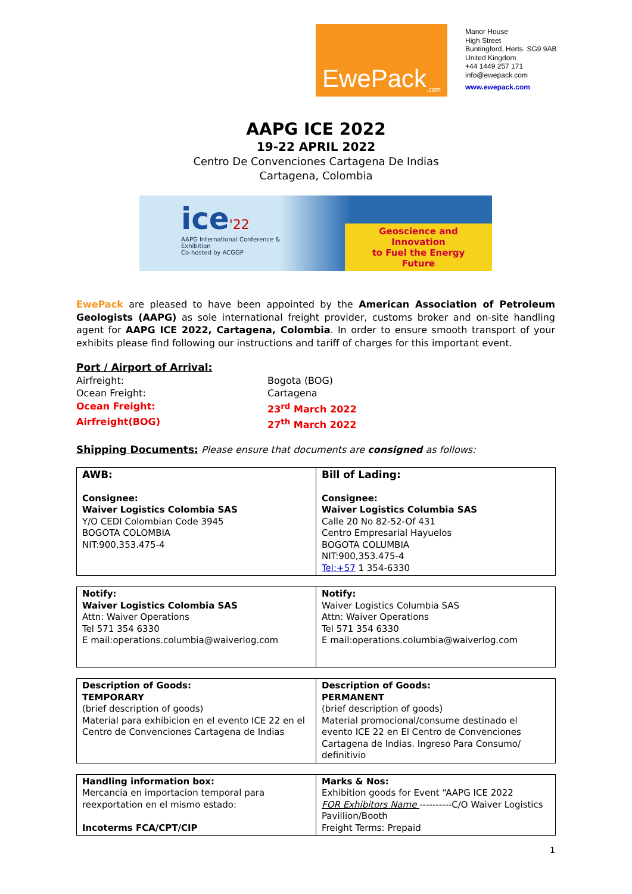EwePack<sup>.com</sup>
Manor House
High Street
Buntingford, Herts. SG9 9AB
United Kingdom
+44 1449 257 171
info@ewepack.com
www.ewepack.com
AAPG ICE 2022
19-22 APRIL 2022
Centro De Convenciones Cartagena De Indias
Cartagena, Colombia
ice'22
AAPG International Conference & Exhibition
Co-hosted by ACGGP
Geoscience and Innovation
to Fuel the Energy Future
EwePack are pleased to have been appointed by the American Association of Petroleum Geologists (AAPG) as sole international freight provider, customs broker and on-site handling agent for AAPG ICE 2022, Cartagena, Colombia. In order to ensure smooth transport of your exhibits please find following our instructions and tariff of charges for this important event.
Port / Airport of Arrival:
Airfreight:
Bogota (BOG)
Ocean Freight:
Cartagena
Ocean Freight:
23<sup>rd</sup> March 2022
Airfreight(BOG)
27<sup>th</sup> March 2022
Shipping Documents: Please ensure that documents are consigned as follows:
| AWB: Consignee: Waiver Logistics Colombia SAS Y/O CEDI Colombian Code 3945 BOGOTA COLOMBIA NIT:900,353.475-4 | Bill of Lading: Consignee: Waiver Logistics Columbia SAS Calle 20 No 82-52-Of 431 Centro Empresarial Hayuelos BOGOTA COLUMBIA NIT:900,353.475-4 Tel:+57 1 354-6330 |
| Notify: Waiver Logistics Colombia SAS Attn: Waiver Operations Tel 571 354 6330 E mail:operations.columbia@waiverlog.com | Notify: Waiver Logistics Columbia SAS Attn: Waiver Operations Tel 571 354 6330 E mail:operations.columbia@waiverlog.com |
| Description of Goods: TEMPORARY (brief description of goods) Material para exhibicion en el evento ICE 22 en el Centro de Convenciones Cartagena de Indias | Description of Goods: PERMANENT (brief description of goods) Material promocional/consume destinado el evento ICE 22 en El Centro de Convenciones Cartagena de Indias. Ingreso Para Consumo/ definitivio |
| Handling information box: Mercancia en importacion temporal para reexportation en el mismo estado: Incoterms FCA/CPT/CIP | Marks & Nos: Exhibition goods for Event “AAPG ICE 2022 FOR Exhibitors Name ----------C/O Waiver Logistics Pavillion/Booth Freight Terms: Prepaid |
1